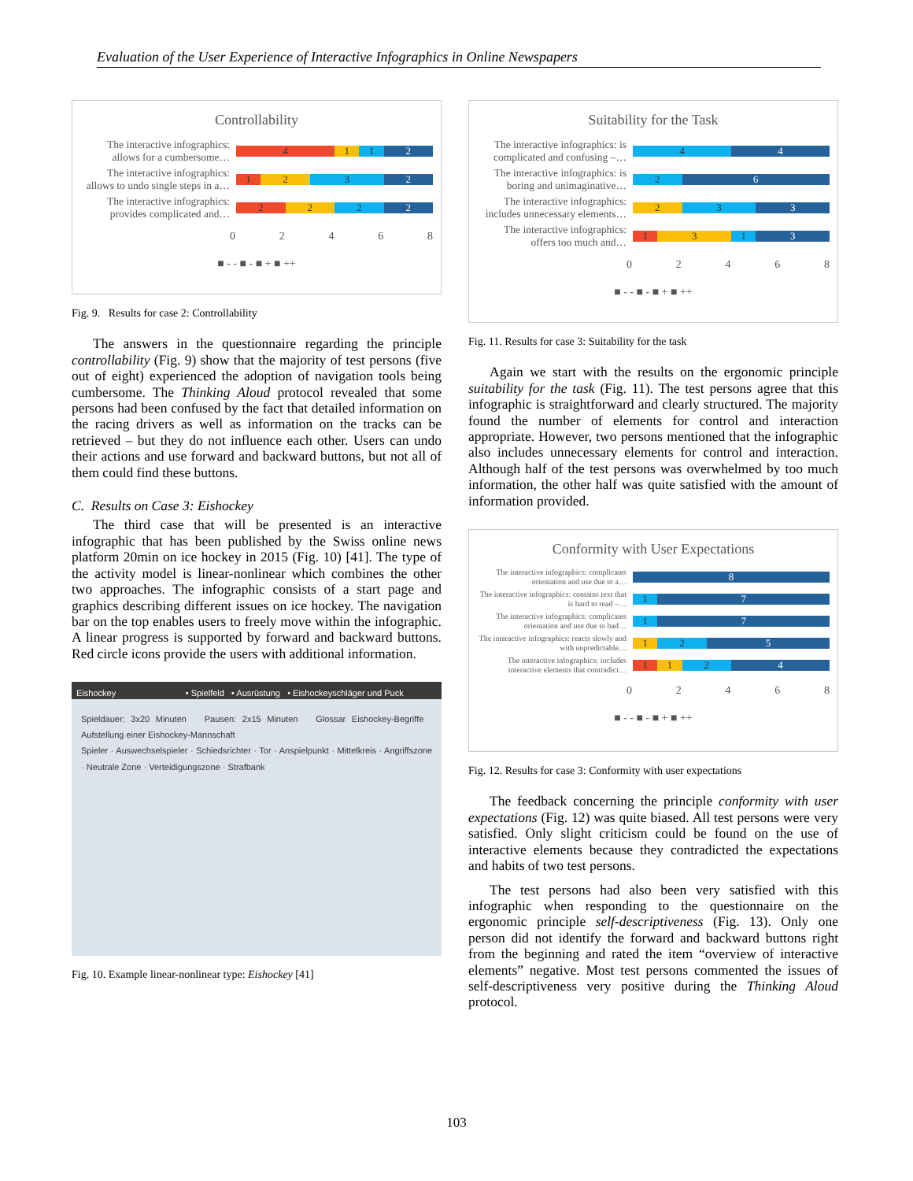Evaluation of the User Experience of Interactive Infographics in Online Newspapers
Controllability
The interactive infographics: allows for a cumbersome…
4 1 1 2
The interactive infographics: allows to undo single steps in a…
1 2 3 2
The interactive infographics: provides complicated and…
2 2 2 2
02468
■ - - ■ - ■ + ■ ++
Fig. 9. Results for case 2: Controllability
The answers in the questionnaire regarding the principle controllability (Fig. 9) show that the majority of test persons (five out of eight) experienced the adoption of navigation tools being cumbersome. The Thinking Aloud protocol revealed that some persons had been confused by the fact that detailed information on the racing drivers as well as information on the tracks can be retrieved – but they do not influence each other. Users can undo their actions and use forward and backward buttons, but not all of them could find these buttons.
C. Results on Case 3: Eishockey
The third case that will be presented is an interactive infographic that has been published by the Swiss online news platform 20min on ice hockey in 2015 (Fig. 10) [41]. The type of the activity model is linear-nonlinear which combines the other two approaches. The infographic consists of a start page and graphics describing different issues on ice hockey. The navigation bar on the top enables users to freely move within the infographic. A linear progress is supported by forward and backward buttons. Red circle icons provide the users with additional information.
Eishockey • Spielfeld • Ausrüstung • Eishockeyschläger und Puck
Spieldauer: 3x20 Minuten Pausen: 2x15 Minuten Glossar Eishockey-Begriffe Aufstellung einer Eishockey-Mannschaft
Spieler · Auswechselspieler · Schiedsrichter · Tor · Anspielpunkt · Mittelkreis · Angriffszone · Neutrale Zone · Verteidigungszone · Strafbank
Fig. 10. Example linear-nonlinear type: Eishockey [41]
Suitability for the Task
The interactive infographics: is complicated and confusing –…
4 4
The interactive infographics: is boring and unimaginative…
2 6
The interactive infographics: includes unnecessary elements…
2 3 3
The interactive infographics: offers too much and…
1 3 1 3
02468
■ - - ■ - ■ + ■ ++
Fig. 11. Results for case 3: Suitability for the task
Again we start with the results on the ergonomic principle suitability for the task (Fig. 11). The test persons agree that this infographic is straightforward and clearly structured. The majority found the number of elements for control and interaction appropriate. However, two persons mentioned that the infographic also includes unnecessary elements for control and interaction. Although half of the test persons was overwhelmed by too much information, the other half was quite satisfied with the amount of information provided.
Conformity with User Expectations
The interactive infographics: complicates orientation and use due to a…
8
The interactive infographics: contains text that is hard to read –…
1 7
The interactive infographics: complicates orientation and use due to bad…
1 7
The interactive infographics: reacts slowly and with unpredictable…
1 2 5
The interactive infographics: includes interactive elements that contradict…
1 1 2 4
02468
■ - - ■ - ■ + ■ ++
Fig. 12. Results for case 3: Conformity with user expectations
The feedback concerning the principle conformity with user expectations (Fig. 12) was quite biased. All test persons were very satisfied. Only slight criticism could be found on the use of interactive elements because they contradicted the expectations and habits of two test persons.
The test persons had also been very satisfied with this infographic when responding to the questionnaire on the ergonomic principle self-descriptiveness (Fig. 13). Only one person did not identify the forward and backward buttons right from the beginning and rated the item “overview of interactive elements” negative. Most test persons commented the issues of self-descriptiveness very positive during the Thinking Aloud protocol.
103